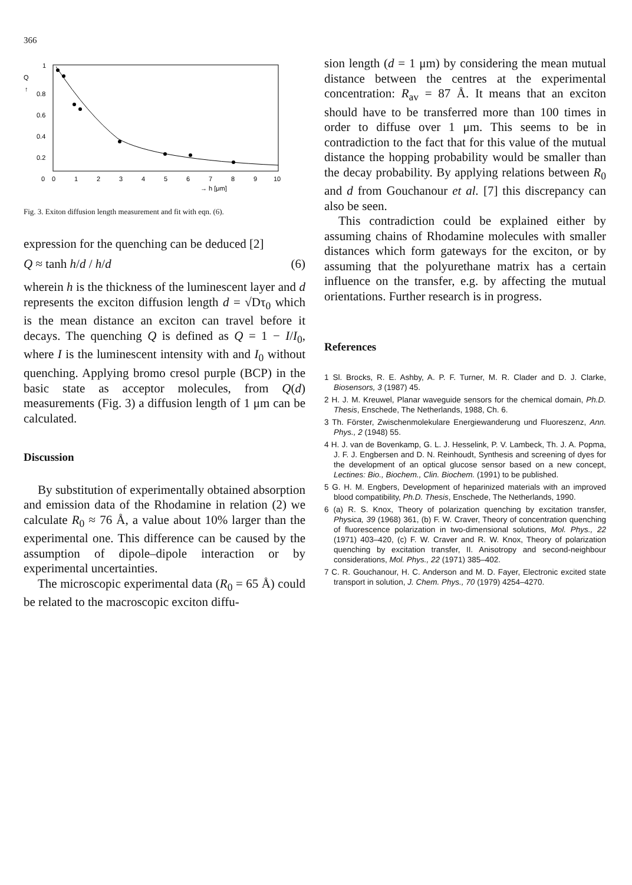366
Q
↑
1
0.8
0.6
0.4
0.2
0
0
1
2
3
4
5
6
7
8
9
10
→ h [μm]
Fig. 3. Exiton diffusion length measurement and fit with eqn. (6).
expression for the quenching can be deduced [2]
Q ≈ tanh h/d / h/d (6)
wherein h is the thickness of the luminescent layer and d represents the exciton diffusion length d = √Dτ<sub>0</sub> which is the mean distance an exciton can travel before it decays. The quenching Q is defined as Q = 1 − I/I<sub>0</sub>, where I is the luminescent intensity with and I<sub>0</sub> without quenching. Applying bromo cresol purple (BCP) in the basic state as acceptor molecules, from Q(d) measurements (Fig. 3) a diffusion length of 1 μm can be calculated.
Discussion
By substitution of experimentally obtained absorption and emission data of the Rhodamine in relation (2) we calculate R<sub>0</sub> ≈ 76 Å, a value about 10% larger than the experimental one. This difference can be caused by the assumption of dipole–dipole interaction or by experimental uncertainties.
The microscopic experimental data (R<sub>0</sub> = 65 Å) could be related to the macroscopic exciton diffu-
sion length (d = 1 μm) by considering the mean mutual distance between the centres at the experimental concentration: R<sub>av</sub> = 87 Å. It means that an exciton should have to be transferred more than 100 times in order to diffuse over 1 μm. This seems to be in contradiction to the fact that for this value of the mutual distance the hopping probability would be smaller than the decay probability. By applying relations between R<sub>0</sub> and d from Gouchanour et al. [7] this discrepancy can also be seen.
This contradiction could be explained either by assuming chains of Rhodamine molecules with smaller distances which form gateways for the exciton, or by assuming that the polyurethane matrix has a certain influence on the transfer, e.g. by affecting the mutual orientations. Further research is in progress.
References
1 Sl. Brocks, R. E. Ashby, A. P. F. Turner, M. R. Clader and D. J. Clarke, Biosensors, 3 (1987) 45.
2 H. J. M. Kreuwel, Planar waveguide sensors for the chemical domain, Ph.D. Thesis, Enschede, The Netherlands, 1988, Ch. 6.
3 Th. Förster, Zwischenmolekulare Energiewanderung und Fluoreszenz, Ann. Phys., 2 (1948) 55.
4 H. J. van de Bovenkamp, G. L. J. Hesselink, P. V. Lambeck, Th. J. A. Popma, J. F. J. Engbersen and D. N. Reinhoudt, Synthesis and screening of dyes for the development of an optical glucose sensor based on a new concept, Lectines: Bio., Biochem., Clin. Biochem. (1991) to be published.
5 G. H. M. Engbers, Development of heparinized materials with an improved blood compatibility, Ph.D. Thesis, Enschede, The Netherlands, 1990.
6 (a) R. S. Knox, Theory of polarization quenching by excitation transfer, Physica, 39 (1968) 361, (b) F. W. Craver, Theory of concentration quenching of fluorescence polarization in two-dimensional solutions, Mol. Phys., 22 (1971) 403–420, (c) F. W. Craver and R. W. Knox, Theory of polarization quenching by excitation transfer, II. Anisotropy and second-neighbour considerations, Mol. Phys., 22 (1971) 385–402.
7 C. R. Gouchanour, H. C. Anderson and M. D. Fayer, Electronic excited state transport in solution, J. Chem. Phys., 70 (1979) 4254–4270.